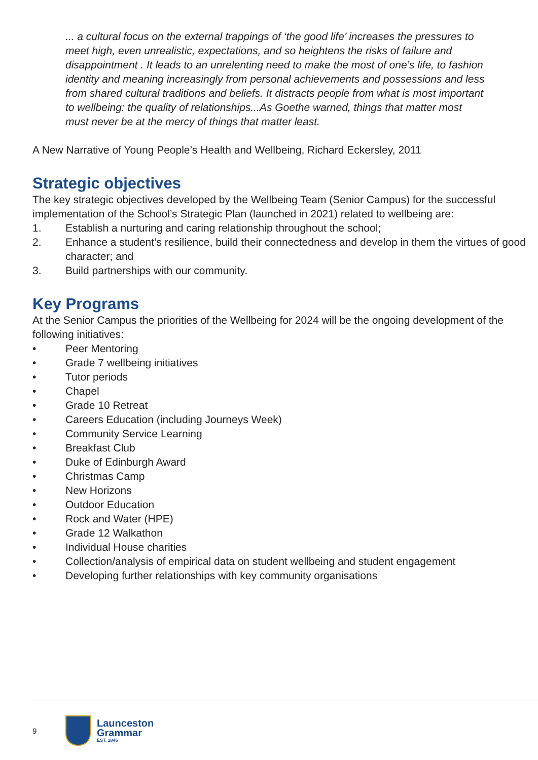... a cultural focus on the external trappings of ‘the good life’ increases the pressures to meet high, even unrealistic, expectations, and so heightens the risks of failure and disappointment . It leads to an unrelenting need to make the most of one’s life, to fashion identity and meaning increasingly from personal achievements and possessions and less from shared cultural traditions and beliefs. It distracts people from what is most important to wellbeing: the quality of relationships...As Goethe warned, things that matter most must never be at the mercy of things that matter least.
A New Narrative of Young People’s Health and Wellbeing, Richard Eckersley, 2011
Strategic objectives
The key strategic objectives developed by the Wellbeing Team (Senior Campus) for the successful implementation of the School’s Strategic Plan (launched in 2021) related to wellbeing are:
1. Establish a nurturing and caring relationship throughout the school;
2. Enhance a student’s resilience, build their connectedness and develop in them the virtues of good character; and
3. Build partnerships with our community.
Key Programs
At the Senior Campus the priorities of the Wellbeing for 2024 will be the ongoing development of the following initiatives:
• Peer Mentoring
• Grade 7 wellbeing initiatives
• Tutor periods
• Chapel
• Grade 10 Retreat
• Careers Education (including Journeys Week)
• Community Service Learning
• Breakfast Club
• Duke of Edinburgh Award
• Christmas Camp
• New Horizons
• Outdoor Education
• Rock and Water (HPE)
• Grade 12 Walkathon
• Individual House charities
• Collection/analysis of empirical data on student wellbeing and student engagement
• Developing further relationships with key community organisations
9
Launceston
Grammar
EST. 1846